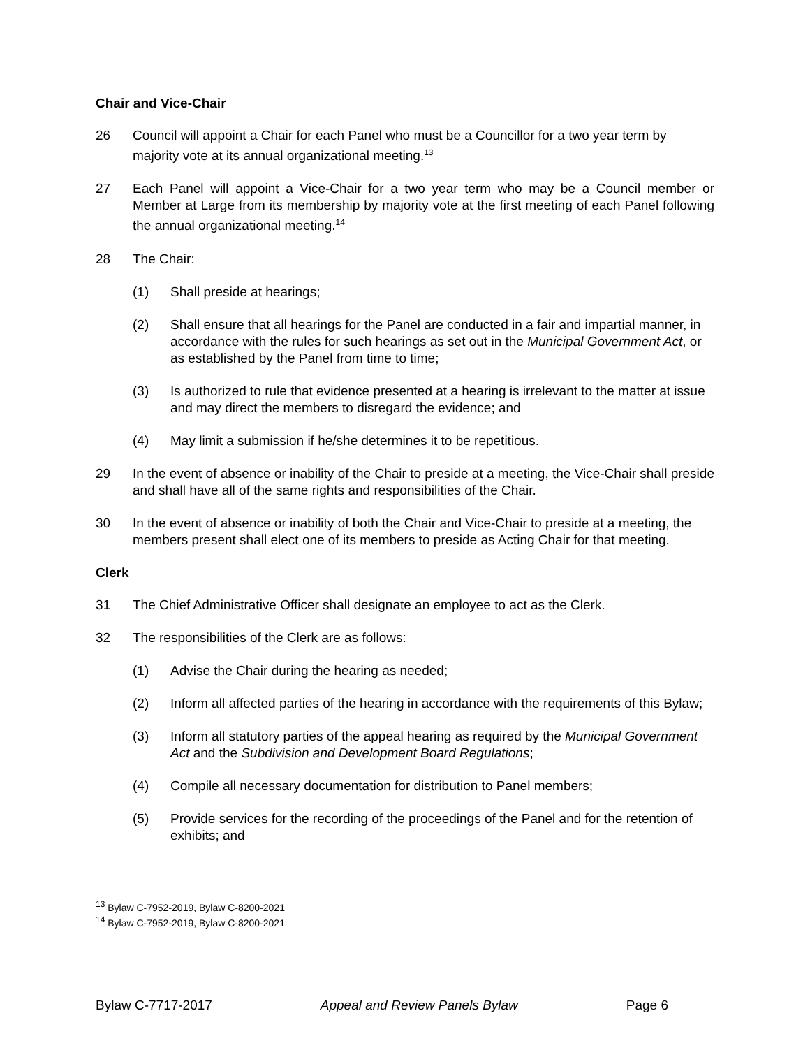Chair and Vice-Chair
26 Council will appoint a Chair for each Panel who must be a Councillor for a two year term by majority vote at its annual organizational meeting.<sup>13</sup>
27 Each Panel will appoint a Vice-Chair for a two year term who may be a Council member or Member at Large from its membership by majority vote at the first meeting of each Panel following the annual organizational meeting.<sup>14</sup>
28 The Chair:
(1) Shall preside at hearings;
(2) Shall ensure that all hearings for the Panel are conducted in a fair and impartial manner, in accordance with the rules for such hearings as set out in the Municipal Government Act, or as established by the Panel from time to time;
(3) Is authorized to rule that evidence presented at a hearing is irrelevant to the matter at issue and may direct the members to disregard the evidence; and
(4) May limit a submission if he/she determines it to be repetitious.
29 In the event of absence or inability of the Chair to preside at a meeting, the Vice-Chair shall preside and shall have all of the same rights and responsibilities of the Chair.
30 In the event of absence or inability of both the Chair and Vice-Chair to preside at a meeting, the members present shall elect one of its members to preside as Acting Chair for that meeting.
Clerk
31 The Chief Administrative Officer shall designate an employee to act as the Clerk.
32 The responsibilities of the Clerk are as follows:
(1) Advise the Chair during the hearing as needed;
(2) Inform all affected parties of the hearing in accordance with the requirements of this Bylaw;
(3) Inform all statutory parties of the appeal hearing as required by the Municipal Government Act and the Subdivision and Development Board Regulations;
(4) Compile all necessary documentation for distribution to Panel members;
(5) Provide services for the recording of the proceedings of the Panel and for the retention of exhibits; and
<sup>13</sup> Bylaw C-7952-2019, Bylaw C-8200-2021
<sup>14</sup> Bylaw C-7952-2019, Bylaw C-8200-2021
Bylaw C-7717-2017 Appeal and Review Panels Bylaw Page 6